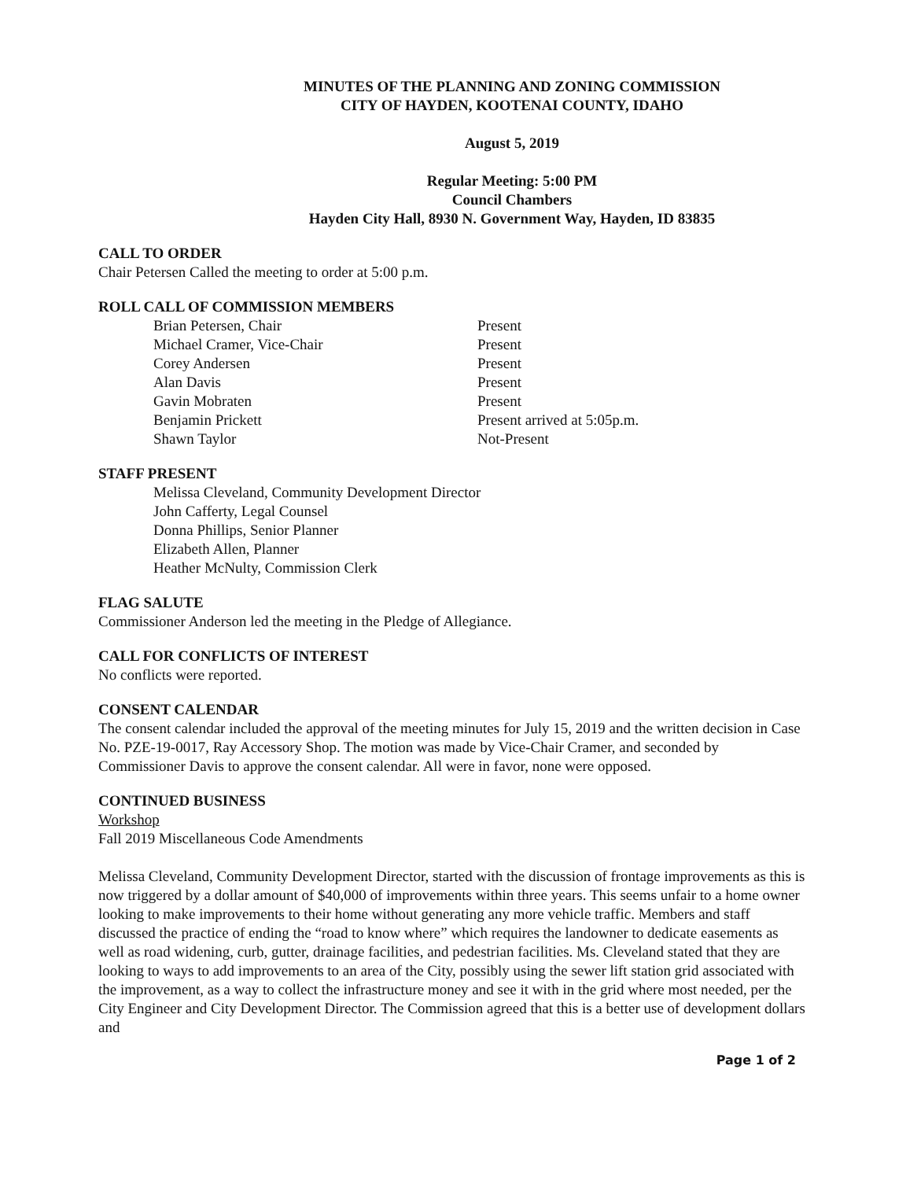MINUTES OF THE PLANNING AND ZONING COMMISSION
CITY OF HAYDEN, KOOTENAI COUNTY, IDAHO
August 5, 2019
Regular Meeting: 5:00 PM
Council Chambers
Hayden City Hall, 8930 N. Government Way, Hayden, ID 83835
CALL TO ORDER
Chair Petersen Called the meeting to order at 5:00 p.m.
ROLL CALL OF COMMISSION MEMBERS
Brian Petersen, Chair Present
Michael Cramer, Vice-Chair Present
Corey Andersen Present
Alan Davis Present
Gavin Mobraten Present
Benjamin Prickett Present arrived at 5:05p.m.
Shawn Taylor Not-Present
STAFF PRESENT
Melissa Cleveland, Community Development Director
John Cafferty, Legal Counsel
Donna Phillips, Senior Planner
Elizabeth Allen, Planner
Heather McNulty, Commission Clerk
FLAG SALUTE
Commissioner Anderson led the meeting in the Pledge of Allegiance.
CALL FOR CONFLICTS OF INTEREST
No conflicts were reported.
CONSENT CALENDAR
The consent calendar included the approval of the meeting minutes for July 15, 2019 and the written decision in Case No. PZE-19-0017, Ray Accessory Shop. The motion was made by Vice-Chair Cramer, and seconded by Commissioner Davis to approve the consent calendar. All were in favor, none were opposed.
CONTINUED BUSINESS
Workshop
Fall 2019 Miscellaneous Code Amendments
Melissa Cleveland, Community Development Director, started with the discussion of frontage improvements as this is now triggered by a dollar amount of $40,000 of improvements within three years. This seems unfair to a home owner looking to make improvements to their home without generating any more vehicle traffic. Members and staff discussed the practice of ending the “road to know where” which requires the landowner to dedicate easements as well as road widening, curb, gutter, drainage facilities, and pedestrian facilities. Ms. Cleveland stated that they are looking to ways to add improvements to an area of the City, possibly using the sewer lift station grid associated with the improvement, as a way to collect the infrastructure money and see it with in the grid where most needed, per the City Engineer and City Development Director. The Commission agreed that this is a better use of development dollars and
Page 1 of 2